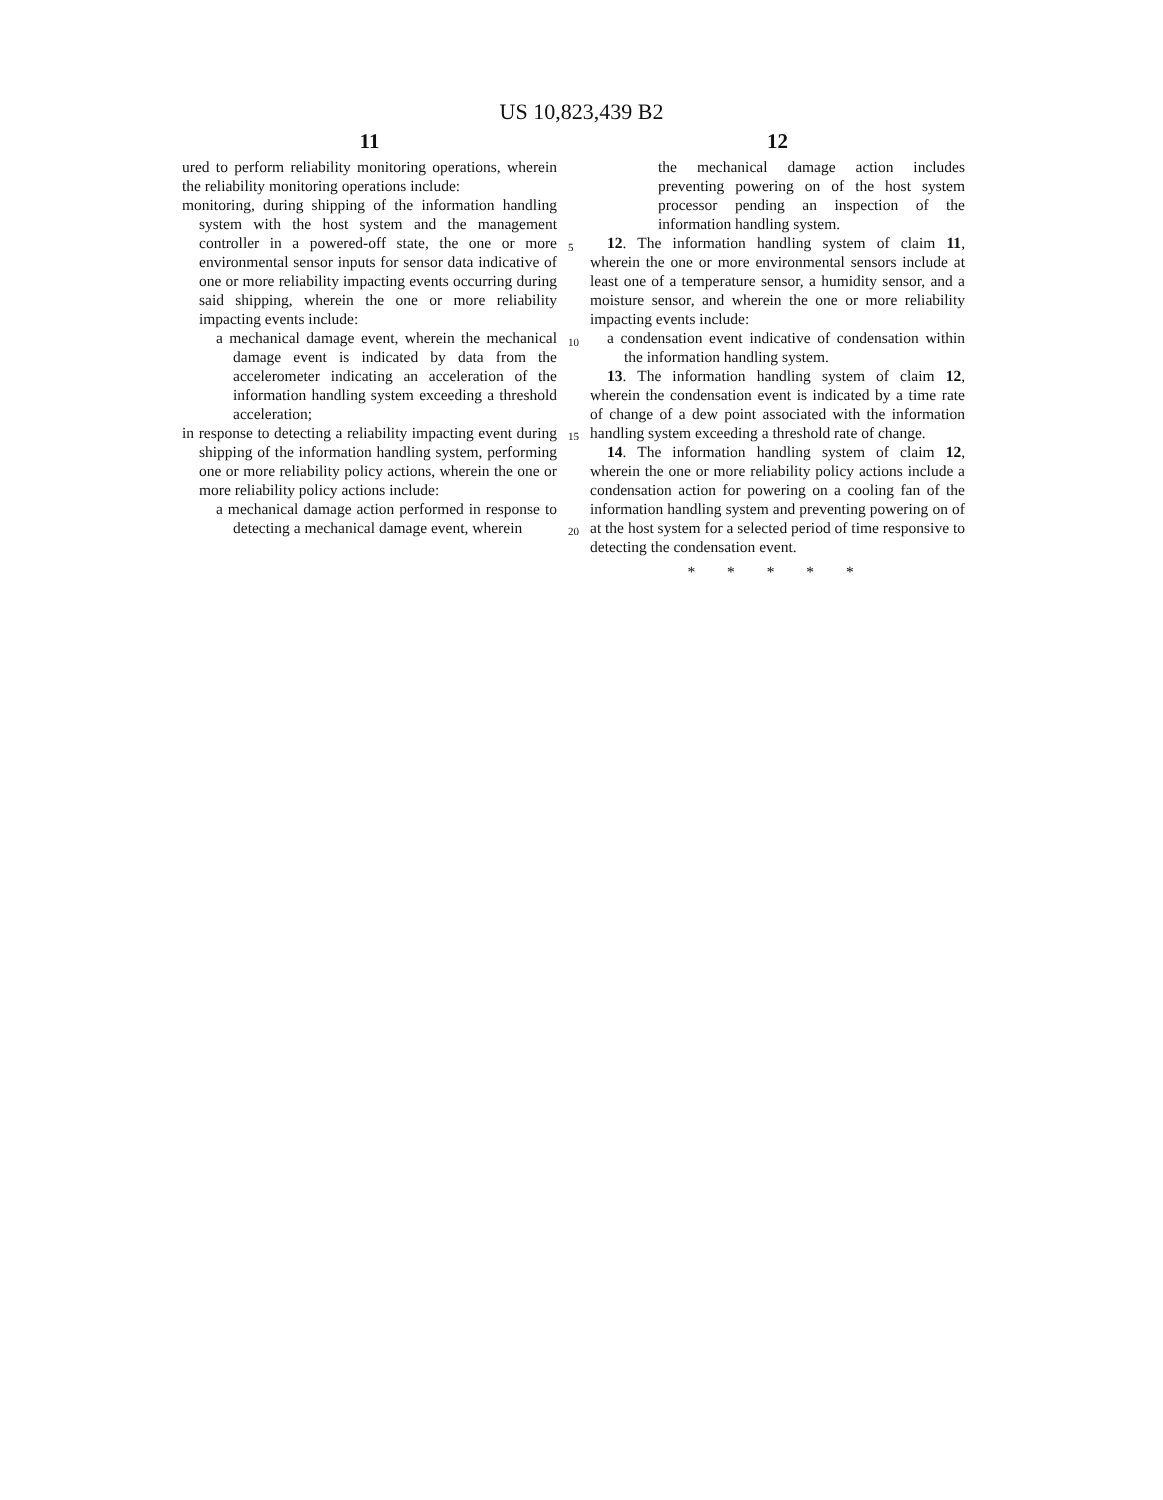US 10,823,439 B2
11
ured to perform reliability monitoring operations, wherein the reliability monitoring operations include:
monitoring, during shipping of the information handling system with the host system and the management controller in a powered-off state, the one or more environmental sensor inputs for sensor data indicative of one or more reliability impacting events occurring during said shipping, wherein the one or more reliability impacting events include:
a mechanical damage event, wherein the mechanical damage event is indicated by data from the accelerometer indicating an acceleration of the information handling system exceeding a threshold acceleration;
in response to detecting a reliability impacting event during shipping of the information handling system, performing one or more reliability policy actions, wherein the one or more reliability policy actions include:
a mechanical damage action performed in response to detecting a mechanical damage event, wherein
5
10
15
20
12
the mechanical damage action includes preventing powering on of the host system processor pending an inspection of the information handling system.
12. The information handling system of claim 11, wherein the one or more environmental sensors include at least one of a temperature sensor, a humidity sensor, and a moisture sensor, and wherein the one or more reliability impacting events include:
a condensation event indicative of condensation within the information handling system.
13. The information handling system of claim 12, wherein the condensation event is indicated by a time rate of change of a dew point associated with the information handling system exceeding a threshold rate of change.
14. The information handling system of claim 12, wherein the one or more reliability policy actions include a condensation action for powering on a cooling fan of the information handling system and preventing powering on of at the host system for a selected period of time responsive to detecting the condensation event.
* * * * *